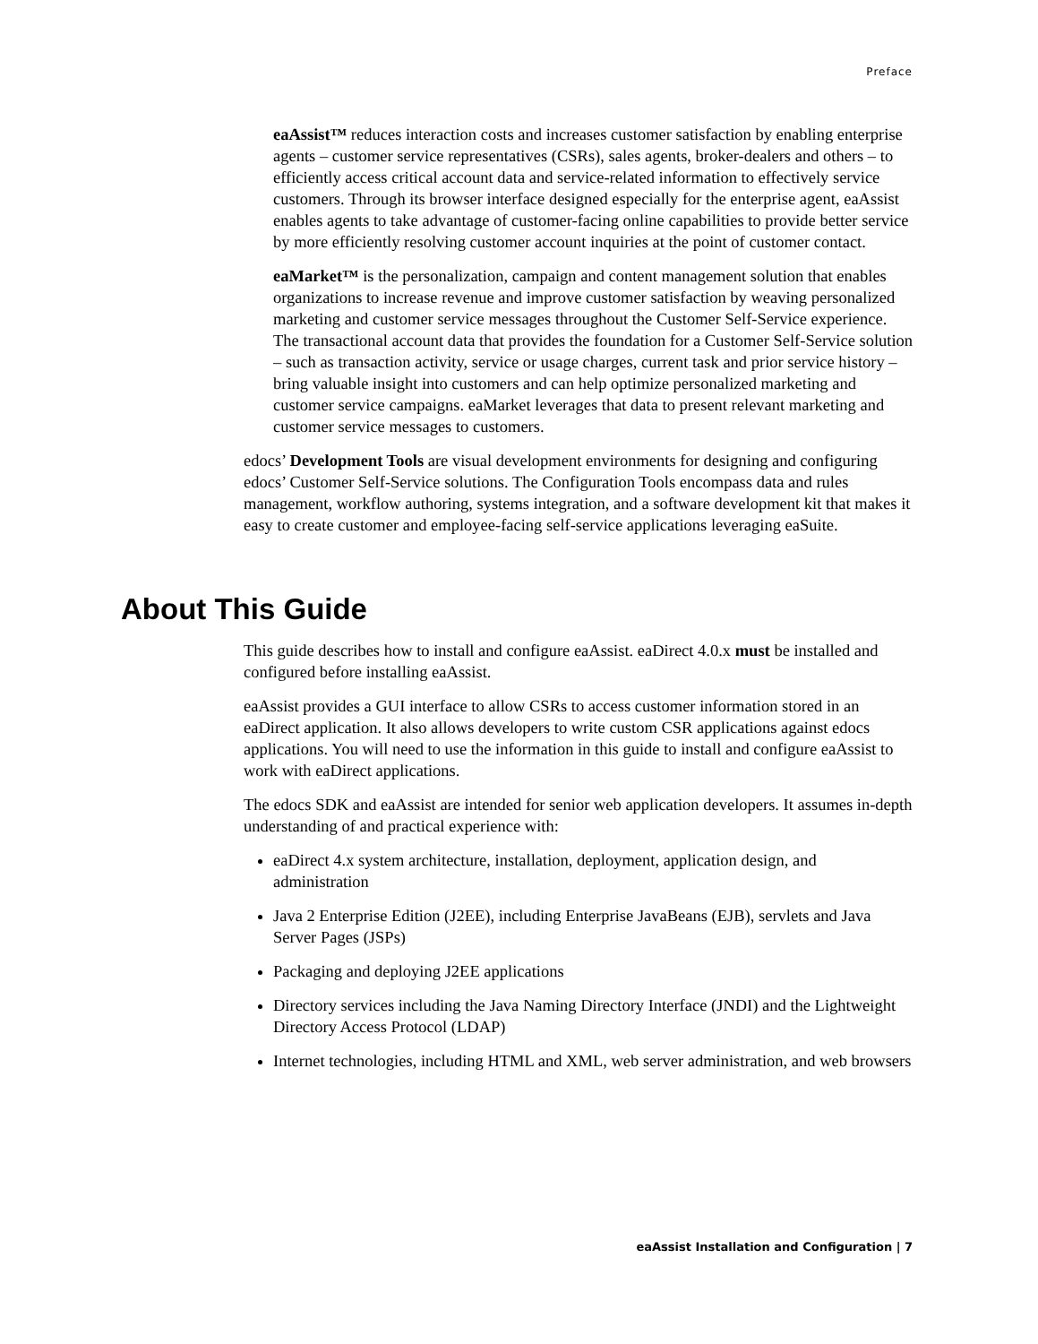Preface
eaAssist™ reduces interaction costs and increases customer satisfaction by enabling enterprise agents – customer service representatives (CSRs), sales agents, broker-dealers and others – to efficiently access critical account data and service-related information to effectively service customers. Through its browser interface designed especially for the enterprise agent, eaAssist enables agents to take advantage of customer-facing online capabilities to provide better service by more efficiently resolving customer account inquiries at the point of customer contact.
eaMarket™ is the personalization, campaign and content management solution that enables organizations to increase revenue and improve customer satisfaction by weaving personalized marketing and customer service messages throughout the Customer Self-Service experience. The transactional account data that provides the foundation for a Customer Self-Service solution – such as transaction activity, service or usage charges, current task and prior service history – bring valuable insight into customers and can help optimize personalized marketing and customer service campaigns. eaMarket leverages that data to present relevant marketing and customer service messages to customers.
edocs’ Development Tools are visual development environments for designing and configuring edocs’ Customer Self-Service solutions. The Configuration Tools encompass data and rules management, workflow authoring, systems integration, and a software development kit that makes it easy to create customer and employee-facing self-service applications leveraging eaSuite.
About This Guide
This guide describes how to install and configure eaAssist. eaDirect 4.0.x must be installed and configured before installing eaAssist.
eaAssist provides a GUI interface to allow CSRs to access customer information stored in an eaDirect application. It also allows developers to write custom CSR applications against edocs applications. You will need to use the information in this guide to install and configure eaAssist to work with eaDirect applications.
The edocs SDK and eaAssist are intended for senior web application developers. It assumes in-depth understanding of and practical experience with:
eaDirect 4.x system architecture, installation, deployment, application design, and administration
Java 2 Enterprise Edition (J2EE), including Enterprise JavaBeans (EJB), servlets and Java Server Pages (JSPs)
Packaging and deploying J2EE applications
Directory services including the Java Naming Directory Interface (JNDI) and the Lightweight Directory Access Protocol (LDAP)
Internet technologies, including HTML and XML, web server administration, and web browsers
eaAssist Installation and Configuration | 7